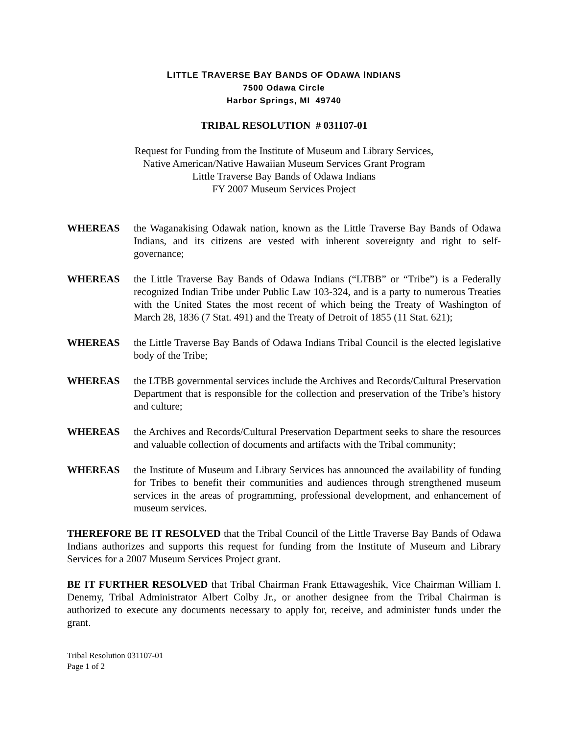LITTLE TRAVERSE BAY BANDS OF ODAWA INDIANS
7500 Odawa Circle
Harbor Springs, MI 49740
TRIBAL RESOLUTION # 031107-01
Request for Funding from the Institute of Museum and Library Services,
Native American/Native Hawaiian Museum Services Grant Program
Little Traverse Bay Bands of Odawa Indians
FY 2007 Museum Services Project
WHEREAS the Waganakising Odawak nation, known as the Little Traverse Bay Bands of Odawa Indians, and its citizens are vested with inherent sovereignty and right to self-governance;
WHEREAS the Little Traverse Bay Bands of Odawa Indians (“LTBB” or “Tribe”) is a Federally recognized Indian Tribe under Public Law 103-324, and is a party to numerous Treaties with the United States the most recent of which being the Treaty of Washington of March 28, 1836 (7 Stat. 491) and the Treaty of Detroit of 1855 (11 Stat. 621);
WHEREAS the Little Traverse Bay Bands of Odawa Indians Tribal Council is the elected legislative body of the Tribe;
WHEREAS the LTBB governmental services include the Archives and Records/Cultural Preservation Department that is responsible for the collection and preservation of the Tribe’s history and culture;
WHEREAS the Archives and Records/Cultural Preservation Department seeks to share the resources and valuable collection of documents and artifacts with the Tribal community;
WHEREAS the Institute of Museum and Library Services has announced the availability of funding for Tribes to benefit their communities and audiences through strengthened museum services in the areas of programming, professional development, and enhancement of museum services.
THEREFORE BE IT RESOLVED that the Tribal Council of the Little Traverse Bay Bands of Odawa Indians authorizes and supports this request for funding from the Institute of Museum and Library Services for a 2007 Museum Services Project grant.
BE IT FURTHER RESOLVED that Tribal Chairman Frank Ettawageshik, Vice Chairman William I. Denemy, Tribal Administrator Albert Colby Jr., or another designee from the Tribal Chairman is authorized to execute any documents necessary to apply for, receive, and administer funds under the grant.
Tribal Resolution 031107-01
Page 1 of 2